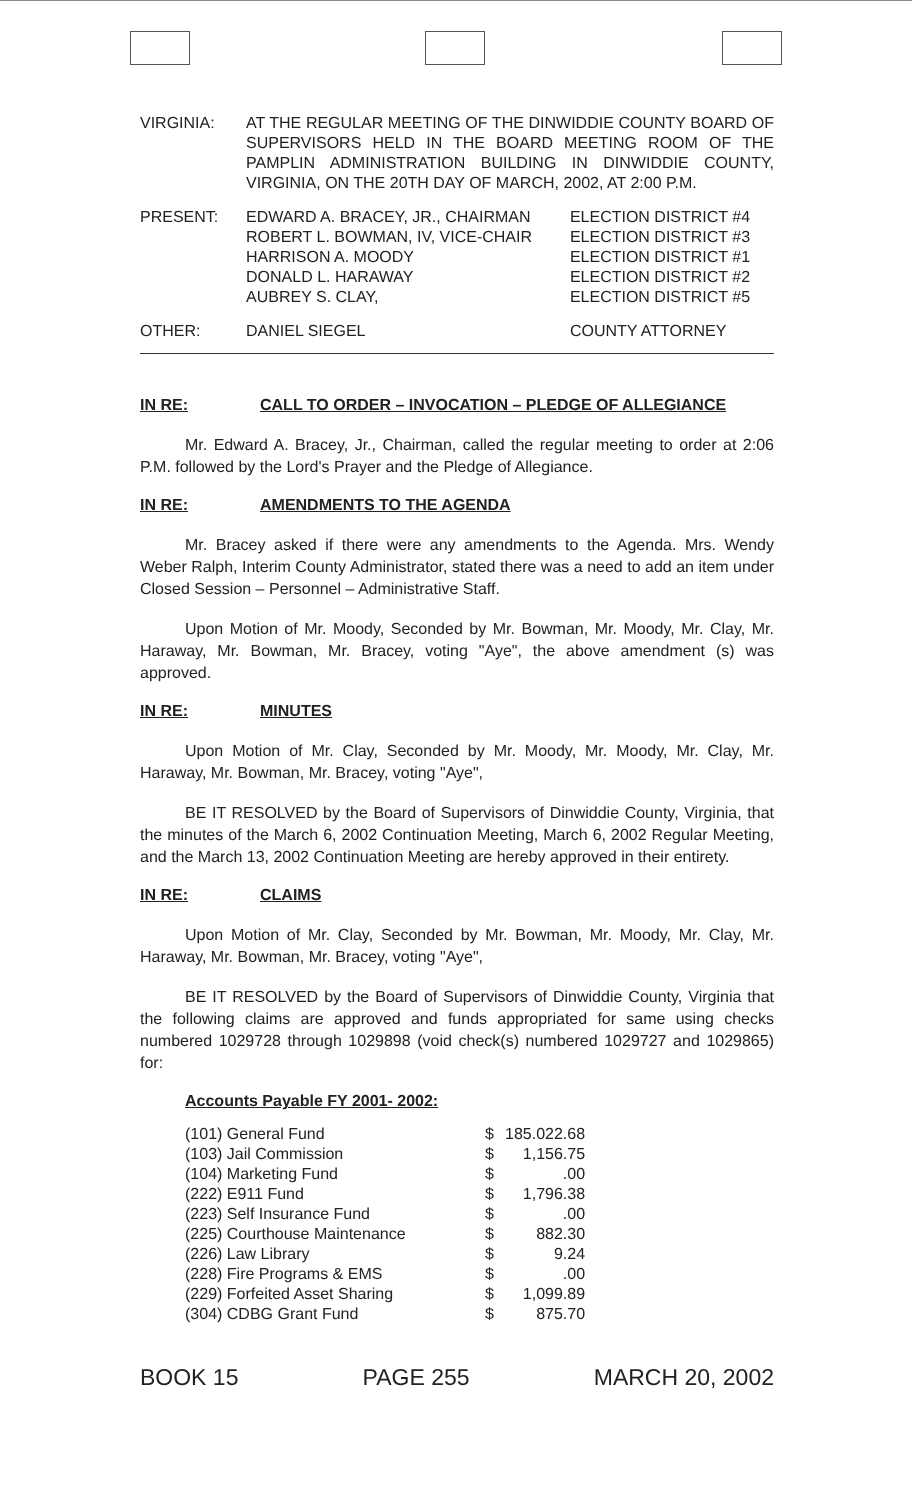| VIRGINIA: | AT THE REGULAR MEETING OF THE DINWIDDIE COUNTY BOARD OF SUPERVISORS HELD IN THE BOARD MEETING ROOM OF THE PAMPLIN ADMINISTRATION BUILDING IN DINWIDDIE COUNTY, VIRGINIA, ON THE 20TH DAY OF MARCH, 2002, AT 2:00 P.M. |
| PRESENT: | EDWARD A. BRACEY, JR., CHAIRMAN ROBERT L. BOWMAN, IV, VICE-CHAIR HARRISON A. MOODY DONALD L. HARAWAY AUBREY S. CLAY, | ELECTION DISTRICT #4 ELECTION DISTRICT #3 ELECTION DISTRICT #1 ELECTION DISTRICT #2 ELECTION DISTRICT #5 |
| OTHER: | DANIEL SIEGEL | COUNTY ATTORNEY |
IN RE: CALL TO ORDER – INVOCATION – PLEDGE OF ALLEGIANCE
Mr. Edward A. Bracey, Jr., Chairman, called the regular meeting to order at 2:06 P.M. followed by the Lord's Prayer and the Pledge of Allegiance.
IN RE: AMENDMENTS TO THE AGENDA
Mr. Bracey asked if there were any amendments to the Agenda. Mrs. Wendy Weber Ralph, Interim County Administrator, stated there was a need to add an item under Closed Session – Personnel – Administrative Staff.
Upon Motion of Mr. Moody, Seconded by Mr. Bowman, Mr. Moody, Mr. Clay, Mr. Haraway, Mr. Bowman, Mr. Bracey, voting "Aye", the above amendment (s) was approved.
IN RE: MINUTES
Upon Motion of Mr. Clay, Seconded by Mr. Moody, Mr. Moody, Mr. Clay, Mr. Haraway, Mr. Bowman, Mr. Bracey, voting "Aye",
BE IT RESOLVED by the Board of Supervisors of Dinwiddie County, Virginia, that the minutes of the March 6, 2002 Continuation Meeting, March 6, 2002 Regular Meeting, and the March 13, 2002 Continuation Meeting are hereby approved in their entirety.
IN RE: CLAIMS
Upon Motion of Mr. Clay, Seconded by Mr. Bowman, Mr. Moody, Mr. Clay, Mr. Haraway, Mr. Bowman, Mr. Bracey, voting "Aye",
BE IT RESOLVED by the Board of Supervisors of Dinwiddie County, Virginia that the following claims are approved and funds appropriated for same using checks numbered 1029728 through 1029898 (void check(s) numbered 1029727 and 1029865) for:
Accounts Payable FY 2001- 2002:
| (101) General Fund | $ | 185.022.68 |
| (103) Jail Commission | $ | 1,156.75 |
| (104) Marketing Fund | $ | .00 |
| (222) E911 Fund | $ | 1,796.38 |
| (223) Self Insurance Fund | $ | .00 |
| (225) Courthouse Maintenance | $ | 882.30 |
| (226) Law Library | $ | 9.24 |
| (228) Fire Programs & EMS | $ | .00 |
| (229) Forfeited Asset Sharing | $ | 1,099.89 |
| (304) CDBG Grant Fund | $ | 875.70 |
BOOK 15 PAGE 255 MARCH 20, 2002